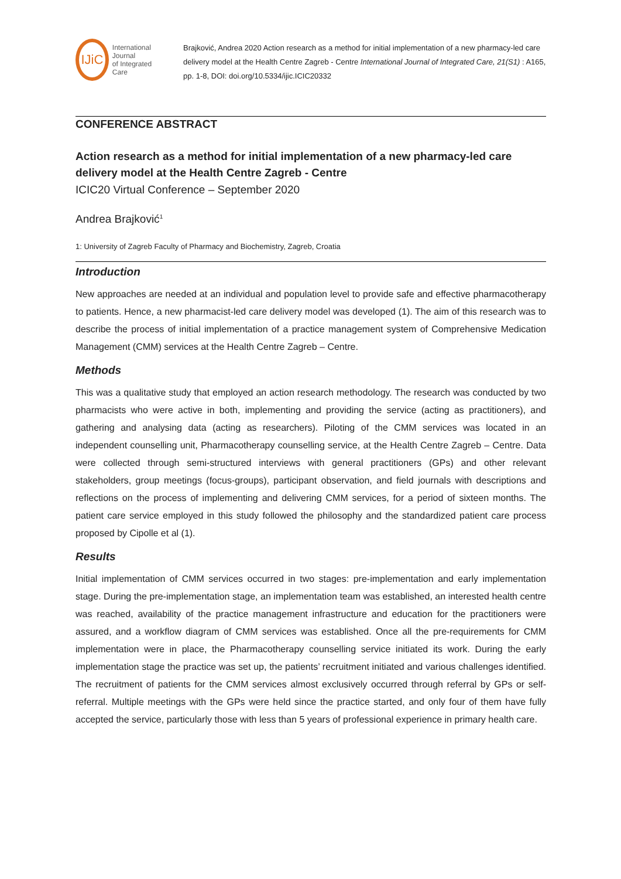IJiC
International Journal
of Integrated Care
Brajković, Andrea 2020 Action research as a method for initial implementation of a new pharmacy-led care delivery model at the Health Centre Zagreb - Centre International Journal of Integrated Care, 21(S1) : A165, pp. 1-8, DOI: doi.org/10.5334/ijic.ICIC20332
CONFERENCE ABSTRACT
Action research as a method for initial implementation of a new pharmacy-led care delivery model at the Health Centre Zagreb - Centre
ICIC20 Virtual Conference – September 2020
Andrea Brajković<sup>1</sup>
1: University of Zagreb Faculty of Pharmacy and Biochemistry, Zagreb, Croatia
Introduction
New approaches are needed at an individual and population level to provide safe and effective pharmacotherapy to patients. Hence, a new pharmacist-led care delivery model was developed (1). The aim of this research was to describe the process of initial implementation of a practice management system of Comprehensive Medication Management (CMM) services at the Health Centre Zagreb – Centre.
Methods
This was a qualitative study that employed an action research methodology. The research was conducted by two pharmacists who were active in both, implementing and providing the service (acting as practitioners), and gathering and analysing data (acting as researchers). Piloting of the CMM services was located in an independent counselling unit, Pharmacotherapy counselling service, at the Health Centre Zagreb – Centre. Data were collected through semi-structured interviews with general practitioners (GPs) and other relevant stakeholders, group meetings (focus-groups), participant observation, and field journals with descriptions and reflections on the process of implementing and delivering CMM services, for a period of sixteen months. The patient care service employed in this study followed the philosophy and the standardized patient care process proposed by Cipolle et al (1).
Results
Initial implementation of CMM services occurred in two stages: pre-implementation and early implementation stage. During the pre-implementation stage, an implementation team was established, an interested health centre was reached, availability of the practice management infrastructure and education for the practitioners were assured, and a workflow diagram of CMM services was established. Once all the pre-requirements for CMM implementation were in place, the Pharmacotherapy counselling service initiated its work. During the early implementation stage the practice was set up, the patients’ recruitment initiated and various challenges identified. The recruitment of patients for the CMM services almost exclusively occurred through referral by GPs or self-referral. Multiple meetings with the GPs were held since the practice started, and only four of them have fully accepted the service, particularly those with less than 5 years of professional experience in primary health care.